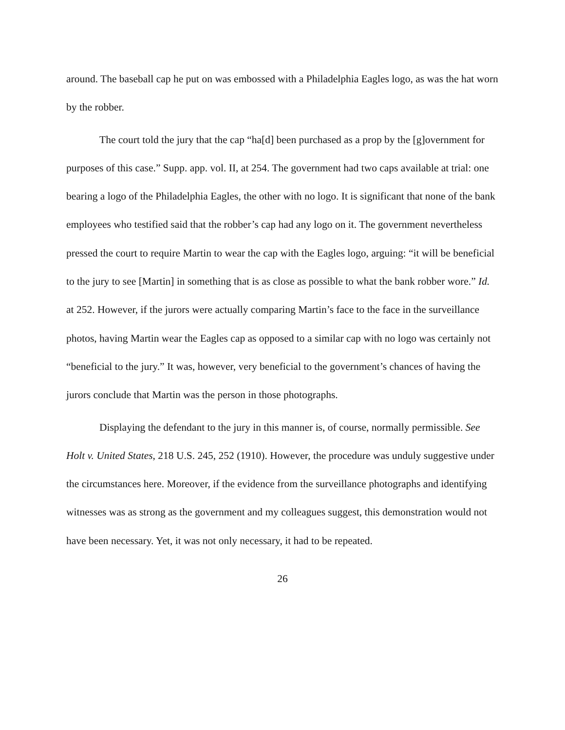around. The baseball cap he put on was embossed with a Philadelphia Eagles logo, as was the hat worn by the robber.
The court told the jury that the cap “ha[d] been purchased as a prop by the [g]overnment for purposes of this case.” Supp. app. vol. II, at 254. The government had two caps available at trial: one bearing a logo of the Philadelphia Eagles, the other with no logo. It is significant that none of the bank employees who testified said that the robber’s cap had any logo on it. The government nevertheless pressed the court to require Martin to wear the cap with the Eagles logo, arguing: “it will be beneficial to the jury to see [Martin] in something that is as close as possible to what the bank robber wore.” Id. at 252. However, if the jurors were actually comparing Martin’s face to the face in the surveillance photos, having Martin wear the Eagles cap as opposed to a similar cap with no logo was certainly not “beneficial to the jury.” It was, however, very beneficial to the government’s chances of having the jurors conclude that Martin was the person in those photographs.
Displaying the defendant to the jury in this manner is, of course, normally permissible. See Holt v. United States, 218 U.S. 245, 252 (1910). However, the procedure was unduly suggestive under the circumstances here. Moreover, if the evidence from the surveillance photographs and identifying witnesses was as strong as the government and my colleagues suggest, this demonstration would not have been necessary. Yet, it was not only necessary, it had to be repeated.
26